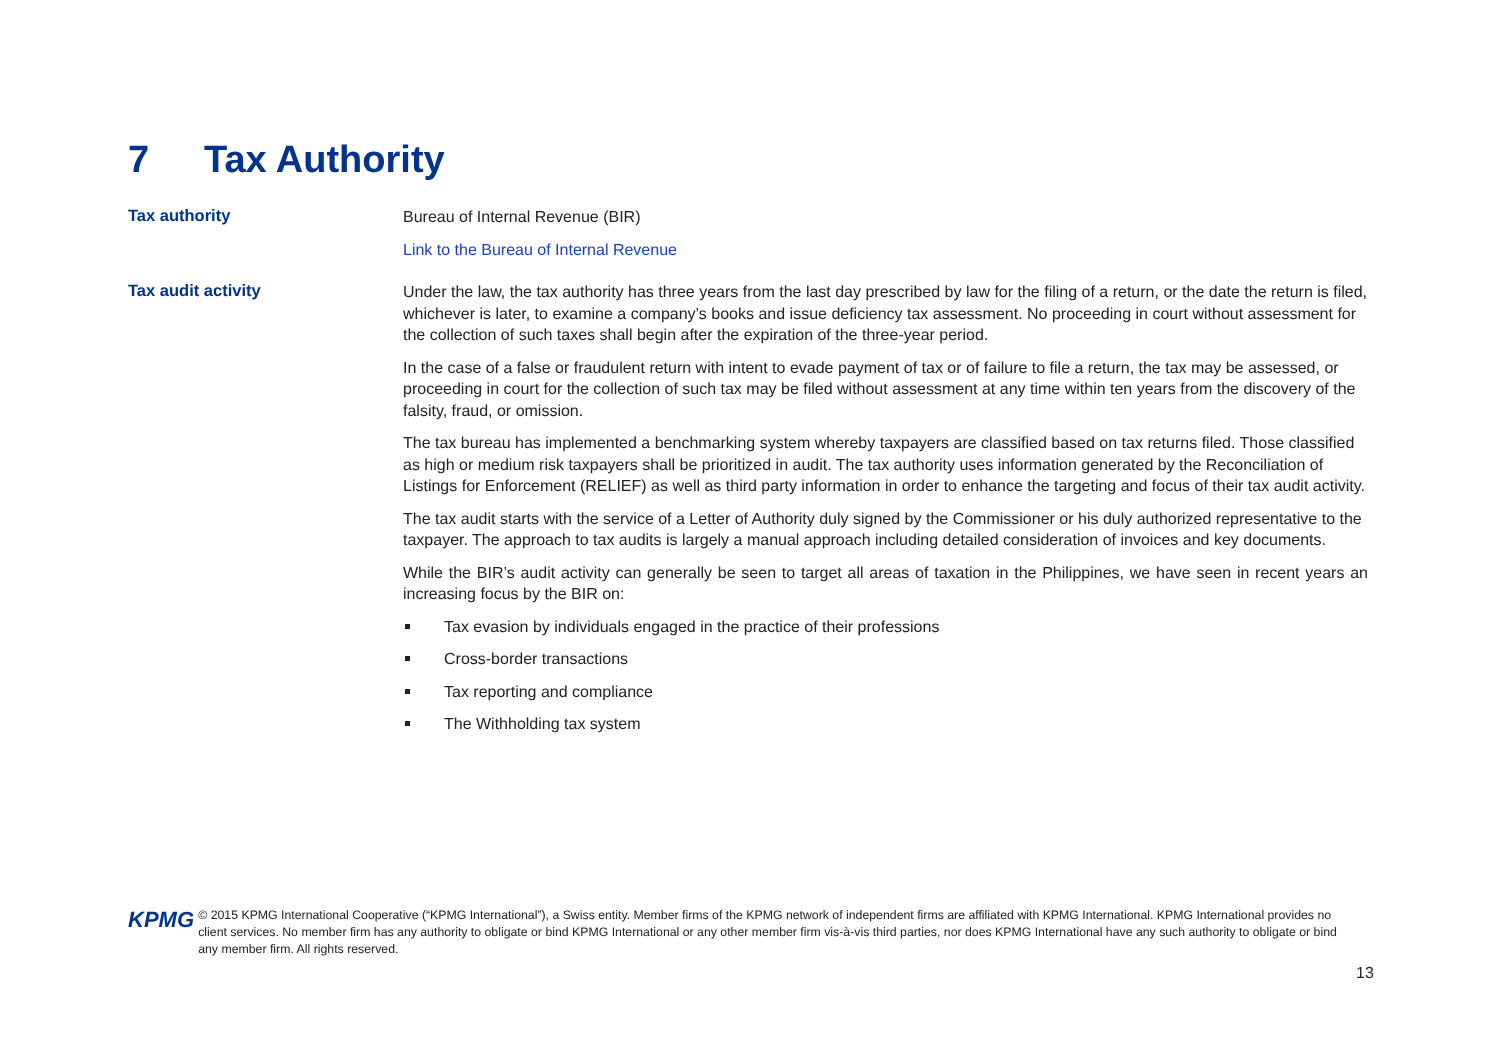7 Tax Authority
Tax authority
Bureau of Internal Revenue (BIR)
Link to the Bureau of Internal Revenue
Tax audit activity
Under the law, the tax authority has three years from the last day prescribed by law for the filing of a return, or the date the return is filed, whichever is later, to examine a company’s books and issue deficiency tax assessment. No proceeding in court without assessment for the collection of such taxes shall begin after the expiration of the three-year period.
In the case of a false or fraudulent return with intent to evade payment of tax or of failure to file a return, the tax may be assessed, or proceeding in court for the collection of such tax may be filed without assessment at any time within ten years from the discovery of the falsity, fraud, or omission.
The tax bureau has implemented a benchmarking system whereby taxpayers are classified based on tax returns filed. Those classified as high or medium risk taxpayers shall be prioritized in audit. The tax authority uses information generated by the Reconciliation of Listings for Enforcement (RELIEF) as well as third party information in order to enhance the targeting and focus of their tax audit activity.
The tax audit starts with the service of a Letter of Authority duly signed by the Commissioner or his duly authorized representative to the taxpayer. The approach to tax audits is largely a manual approach including detailed consideration of invoices and key documents.
While the BIR’s audit activity can generally be seen to target all areas of taxation in the Philippines, we have seen in recent years an increasing focus by the BIR on:
Tax evasion by individuals engaged in the practice of their professions
Cross-border transactions
Tax reporting and compliance
The Withholding tax system
KPMG
© 2015 KPMG International Cooperative (“KPMG International”), a Swiss entity. Member firms of the KPMG network of independent firms are affiliated with KPMG International. KPMG International provides no client services. No member firm has any authority to obligate or bind KPMG International or any other member firm vis-à-vis third parties, nor does KPMG International have any such authority to obligate or bind any member firm. All rights reserved.
13